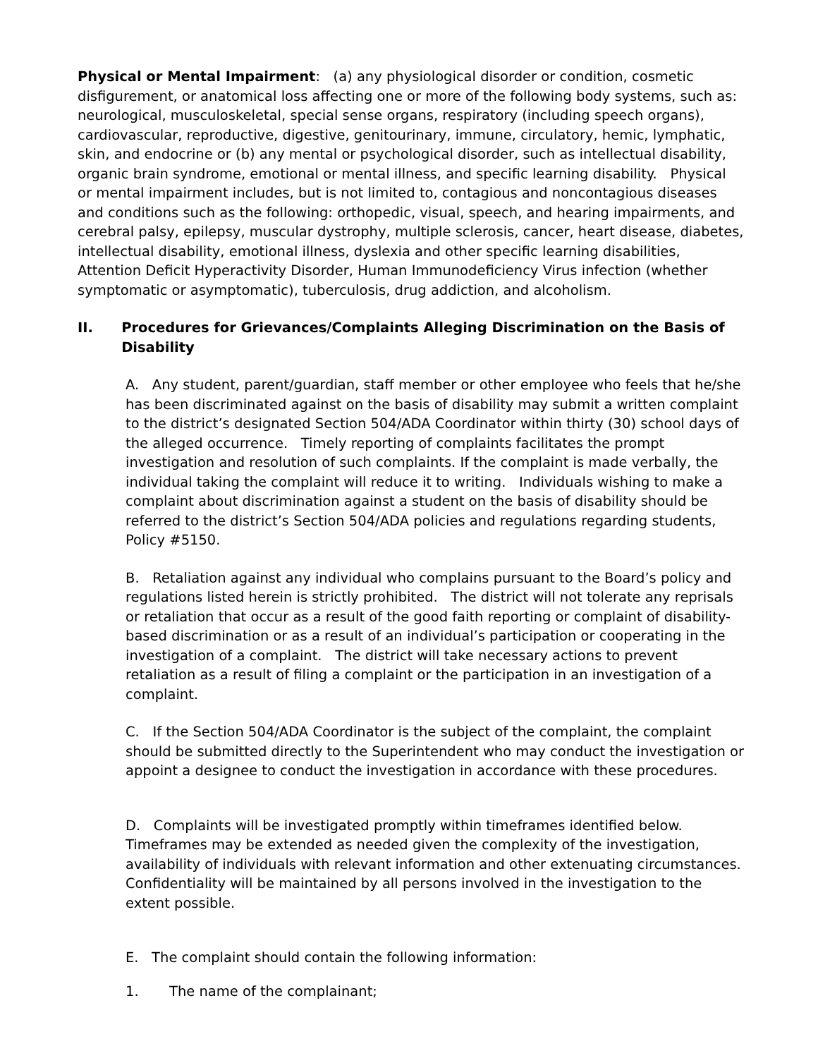Physical or Mental Impairment: (a) any physiological disorder or condition, cosmetic disfigurement, or anatomical loss affecting one or more of the following body systems, such as: neurological, musculoskeletal, special sense organs, respiratory (including speech organs), cardiovascular, reproductive, digestive, genitourinary, immune, circulatory, hemic, lymphatic, skin, and endocrine or (b) any mental or psychological disorder, such as intellectual disability, organic brain syndrome, emotional or mental illness, and specific learning disability. Physical or mental impairment includes, but is not limited to, contagious and noncontagious diseases and conditions such as the following: orthopedic, visual, speech, and hearing impairments, and cerebral palsy, epilepsy, muscular dystrophy, multiple sclerosis, cancer, heart disease, diabetes, intellectual disability, emotional illness, dyslexia and other specific learning disabilities, Attention Deficit Hyperactivity Disorder, Human Immunodeficiency Virus infection (whether symptomatic or asymptomatic), tuberculosis, drug addiction, and alcoholism.
II. Procedures for Grievances/Complaints Alleging Discrimination on the Basis of Disability
A. Any student, parent/guardian, staff member or other employee who feels that he/she has been discriminated against on the basis of disability may submit a written complaint to the district’s designated Section 504/ADA Coordinator within thirty (30) school days of the alleged occurrence. Timely reporting of complaints facilitates the prompt investigation and resolution of such complaints. If the complaint is made verbally, the individual taking the complaint will reduce it to writing. Individuals wishing to make a complaint about discrimination against a student on the basis of disability should be referred to the district’s Section 504/ADA policies and regulations regarding students, Policy #5150.
B. Retaliation against any individual who complains pursuant to the Board’s policy and regulations listed herein is strictly prohibited. The district will not tolerate any reprisals or retaliation that occur as a result of the good faith reporting or complaint of disability-based discrimination or as a result of an individual’s participation or cooperating in the investigation of a complaint. The district will take necessary actions to prevent retaliation as a result of filing a complaint or the participation in an investigation of a complaint.
C. If the Section 504/ADA Coordinator is the subject of the complaint, the complaint should be submitted directly to the Superintendent who may conduct the investigation or appoint a designee to conduct the investigation in accordance with these procedures.
D. Complaints will be investigated promptly within timeframes identified below. Timeframes may be extended as needed given the complexity of the investigation, availability of individuals with relevant information and other extenuating circumstances. Confidentiality will be maintained by all persons involved in the investigation to the extent possible.
E. The complaint should contain the following information:
1. The name of the complainant;